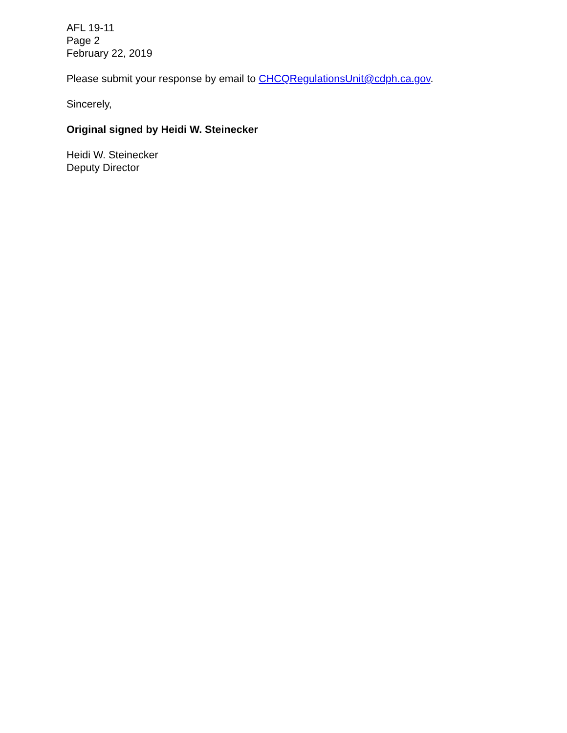AFL 19-11
Page 2
February 22, 2019
Please submit your response by email to CHCQRegulationsUnit@cdph.ca.gov.
Sincerely,
Original signed by Heidi W. Steinecker
Heidi W. Steinecker
Deputy Director